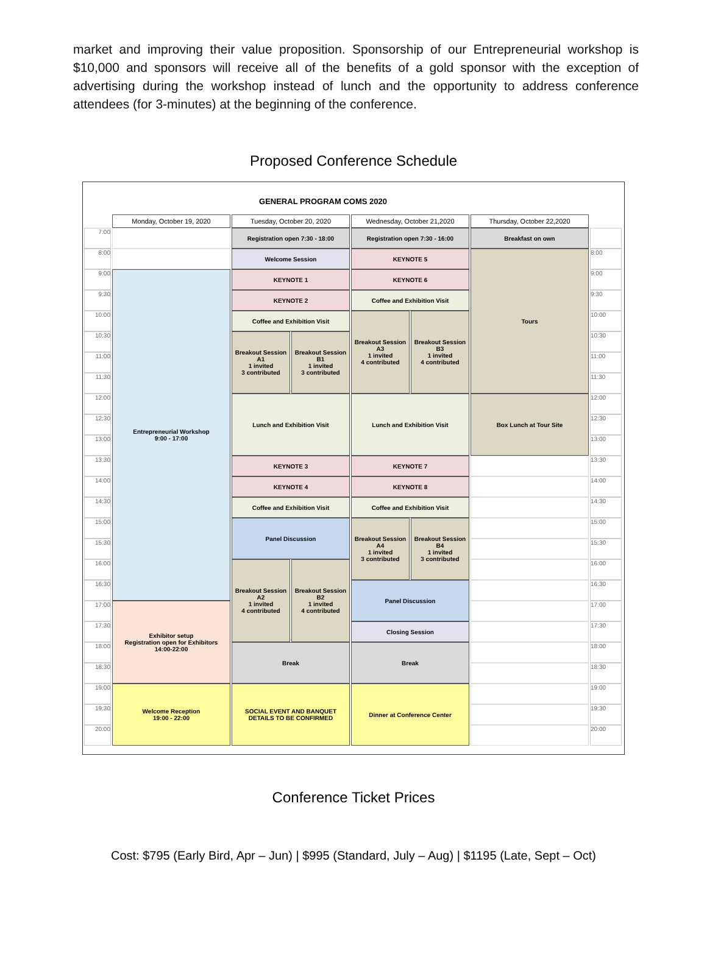market and improving their value proposition. Sponsorship of our Entrepreneurial workshop is $10,000 and sponsors will receive all of the benefits of a gold sponsor with the exception of advertising during the workshop instead of lunch and the opportunity to address conference attendees (for 3-minutes) at the beginning of the conference.
Proposed Conference Schedule
GENERAL PROGRAM COMS 2020
| | Monday, October 19, 2020 | Tuesday, October 20, 2020 | | Wednesday, October 21,2020 | | Thursday, October 22,2020 | |
| --- | --- | --- | --- | --- | --- | --- | --- |
| 7:00 | | Registration open 7:30 - 18:00 | | Registration open 7:30 - 16:00 | | Breakfast on own | |
| 8:00 | | Welcome Session | | KEYNOTE 5 | | Tours | 8:00 |
| 9:00 | Entrepreneurial Workshop 9:00 - 17:00 | KEYNOTE 1 | | KEYNOTE 6 | | | 9:00 |
| 9:30 | | KEYNOTE 2 | | Coffee and Exhibition Visit | | | 9:30 |
| 10:00 | | Coffee and Exhibition Visit | | Breakout Session A3 1 invited 4 contributed | Breakout Session B3 1 invited 4 contributed | | 10:00 |
| 10:30 | | Breakout Session A1 1 invited 3 contributed | Breakout Session B1 1 invited 3 contributed | | | | 10:30 |
| 11:00 | | | | | | | 11:00 |
| 11:30 | | | | | | | 11:30 |
| 12:00 | | Lunch and Exhibition Visit | | Lunch and Exhibition Visit | | Box Lunch at Tour Site | 12:00 |
| 12:30 | | | | | | | 12:30 |
| 13:00 | | | | | | | 13:00 |
| 13:30 | | KEYNOTE 3 | | KEYNOTE 7 | | | 13:30 |
| 14:00 | | KEYNOTE 4 | | KEYNOTE 8 | | | 14:00 |
| 14:30 | | Coffee and Exhibition Visit | | Coffee and Exhibition Visit | | | 14:30 |
| 15:00 | | Panel Discussion | | Breakout Session A4 1 invited 3 contributed | Breakout Session B4 1 invited 3 contributed | | 15:00 |
| 15:30 | | | | | | | 15:30 |
| 16:00 | | Breakout Session A2 1 invited 4 contributed | Breakout Session B2 1 invited 4 contributed | | | | 16:00 |
| 16:30 | | | | Panel Discussion | | | 16:30 |
| 17:00 | Exhibitor setup Registration open for Exhibitors 14:00-22:00 | | | | | | 17:00 |
| 17:30 | | | | Closing Session | | | 17:30 |
| 18:00 | | Break | | Break | | | 18:00 |
| 18:30 | | | | | | | 18:30 |
| 19:00 | Welcome Reception 19:00 - 22:00 | SOCIAL EVENT AND BANQUET DETAILS TO BE CONFIRMED | | Dinner at Conference Center | | | 19:00 |
| 19:30 | | | | | | | 19:30 |
| 20:00 | | | | | | | 20:00 |
Conference Ticket Prices
Cost: $795 (Early Bird, Apr – Jun) | $995 (Standard, July – Aug) | $1195 (Late, Sept – Oct)